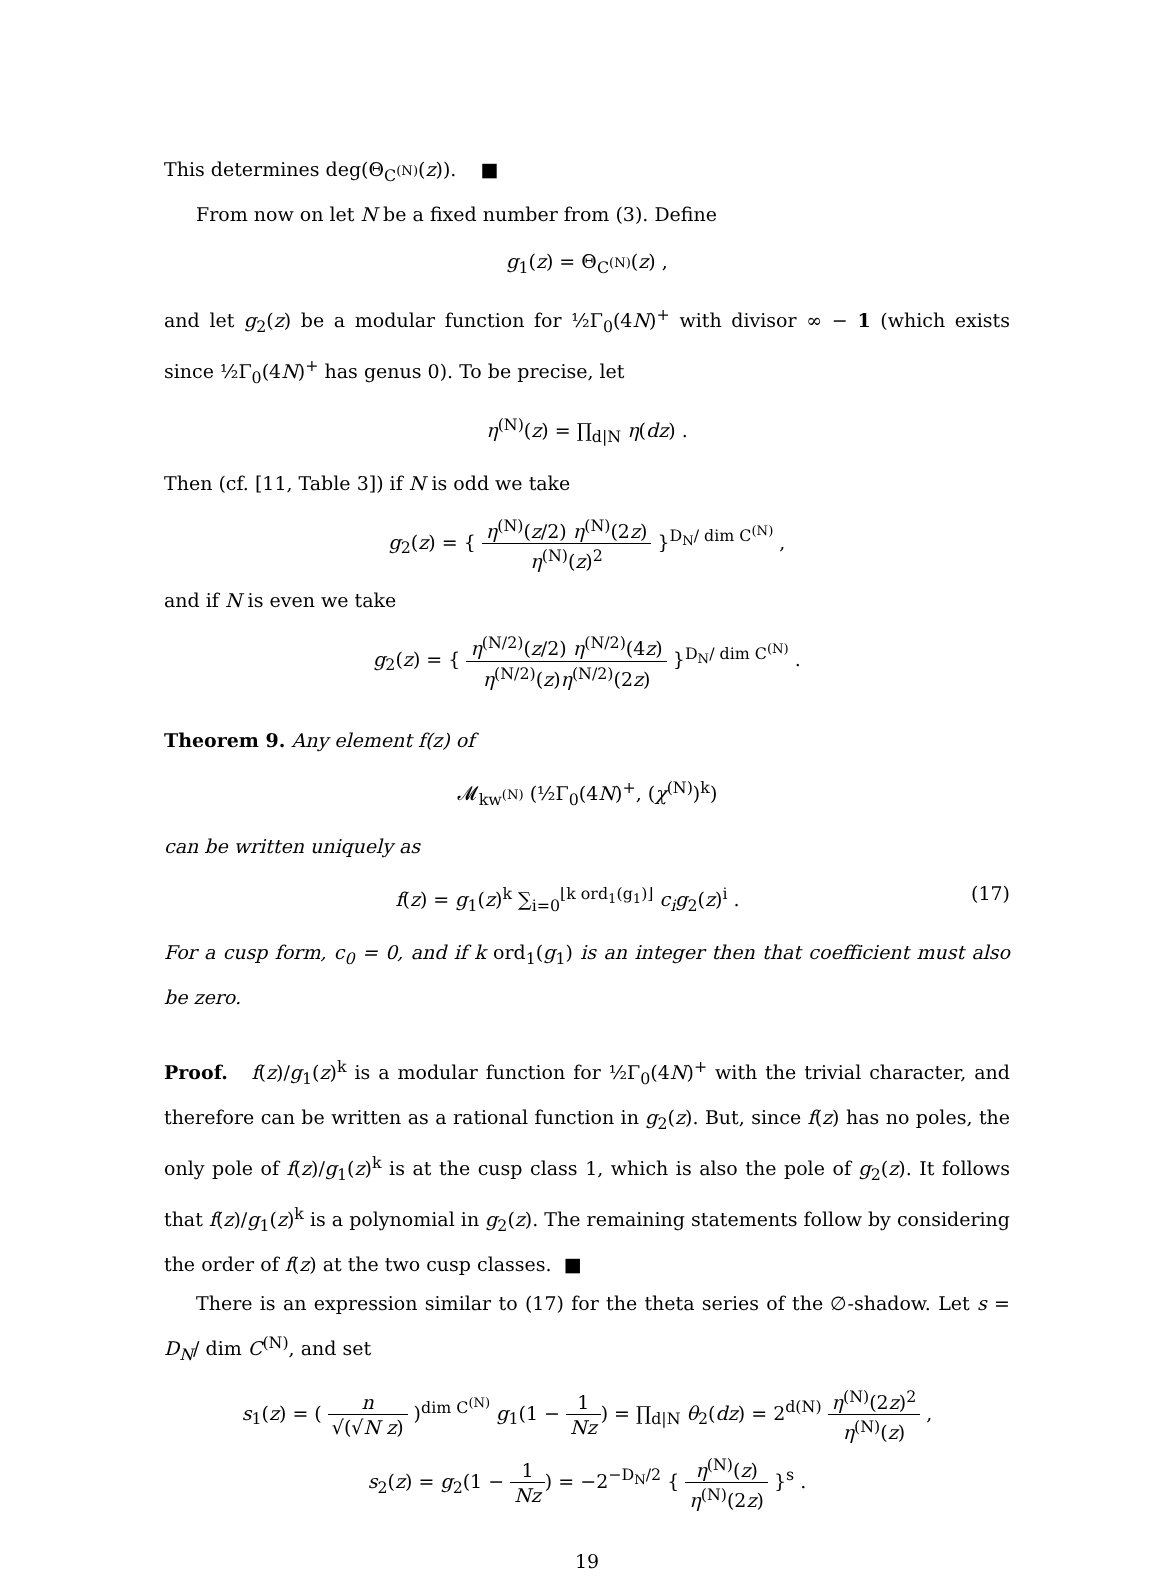This determines deg(Θ<sub>C<sup>(N)</sup></sub>(z)). ■
From now on let N be a fixed number from (3). Define
g<sub>1</sub>(z) = Θ<sub>C<sup>(N)</sup></sub>(z) ,
and let g<sub>2</sub>(z) be a modular function for ½Γ<sub>0</sub>(4N)<sup>+</sup> with divisor ∞ − 1 (which exists since ½Γ<sub>0</sub>(4N)<sup>+</sup> has genus 0). To be precise, let
η<sup>(N)</sup>(z) = ∏<sub>d|N</sub> η(dz) .
Then (cf. [11, Table 3]) if N is odd we take
g<sub>2</sub>(z) = { η<sup>(N)</sup>(z/2) η<sup>(N)</sup>(2z) η<sup>(N)</sup>(z)<sup>2</sup> }<sup>D<sub>N</sub>/ dim C<sup>(N)</sup></sup> ,
and if N is even we take
g<sub>2</sub>(z) = { η<sup>(N/2)</sup>(z/2) η<sup>(N/2)</sup>(4z) η<sup>(N/2)</sup>(z)η<sup>(N/2)</sup>(2z) }<sup>D<sub>N</sub>/ dim C<sup>(N)</sup></sup> .
Theorem 9. Any element f(z) of
𝓜<sub>kw<sup>(N)</sup></sub> (½Γ<sub>0</sub>(4N)<sup>+</sup>, (χ<sup>(N)</sup>)<sup>k</sup>)
can be written uniquely as
f(z) = g<sub>1</sub>(z)<sup>k</sup> ∑<sub>i=0</sub><sup>⌊k ord<sub>1</sub>(g<sub>1</sub>)⌋</sup> c<sub>i</sub>g<sub>2</sub>(z)<sup>i</sup> . (17)
For a cusp form, c<sub>0</sub> = 0, and if k ord<sub>1</sub>(g<sub>1</sub>) is an integer then that coefficient must also be zero.
Proof. f(z)/g<sub>1</sub>(z)<sup>k</sup> is a modular function for ½Γ<sub>0</sub>(4N)<sup>+</sup> with the trivial character, and therefore can be written as a rational function in g<sub>2</sub>(z). But, since f(z) has no poles, the only pole of f(z)/g<sub>1</sub>(z)<sup>k</sup> is at the cusp class 1, which is also the pole of g<sub>2</sub>(z). It follows that f(z)/g<sub>1</sub>(z)<sup>k</sup> is a polynomial in g<sub>2</sub>(z). The remaining statements follow by considering the order of f(z) at the two cusp classes. ■
There is an expression similar to (17) for the theta series of the ∅-shadow. Let s = D<sub>N</sub>/ dim C<sup>(N)</sup>, and set
s<sub>1</sub>(z) = ( n √(√N z) )<sup>dim C<sup>(N)</sup></sup> g<sub>1</sub>(1 − 1 Nz) = ∏<sub>d|N</sub> θ<sub>2</sub>(dz) = 2<sup>d(N)</sup> η<sup>(N)</sup>(2z)<sup>2</sup> η<sup>(N)</sup>(z) ,
s<sub>2</sub>(z) = g<sub>2</sub>(1 − 1 Nz) = −2<sup>−D<sub>N</sub>/2</sup> { η<sup>(N)</sup>(z) η<sup>(N)</sup>(2z) }<sup>s</sup> .
19